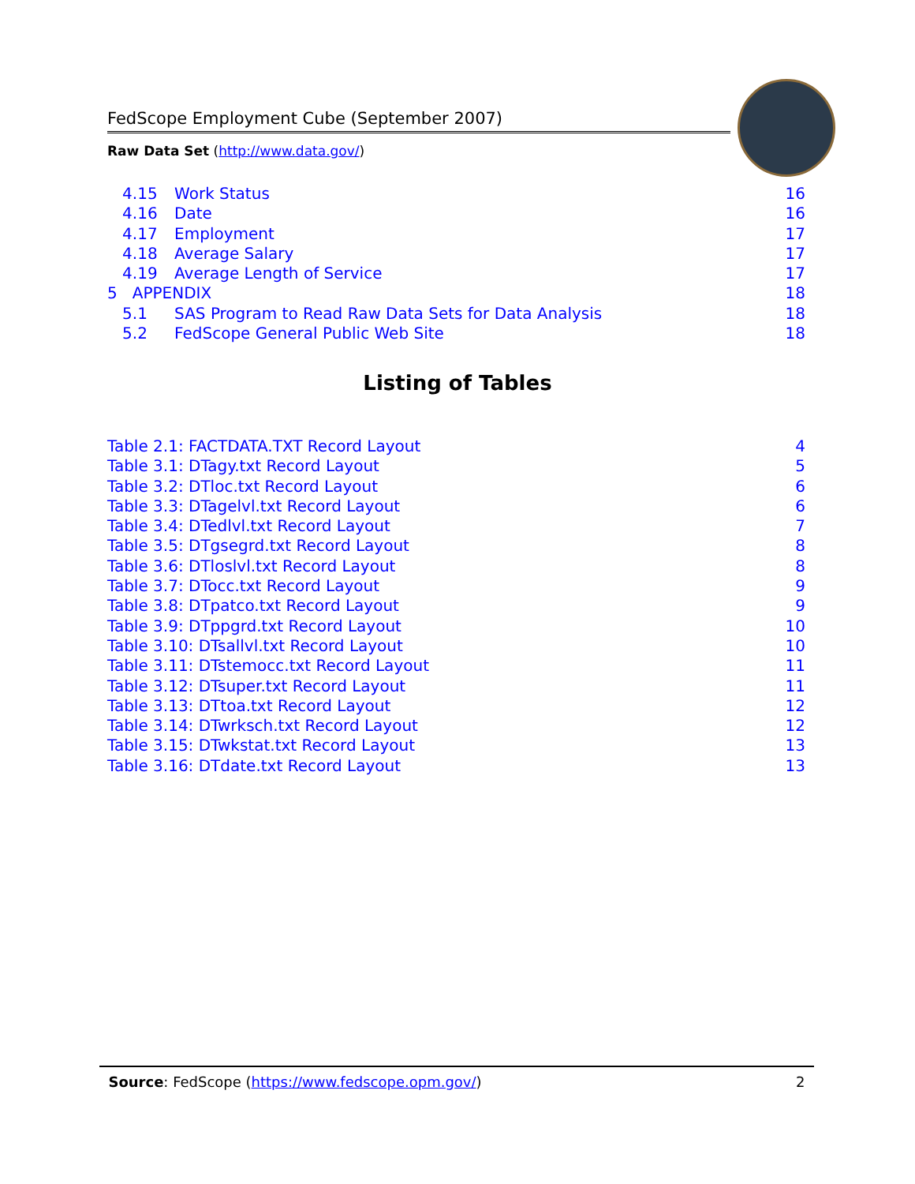FedScope Employment Cube (September 2007)
Raw Data Set (http://www.data.gov/)
4.15 Work Status 16
4.16 Date 16
4.17 Employment 17
4.18 Average Salary 17
4.19 Average Length of Service 17
5 APPENDIX 18
5.1 SAS Program to Read Raw Data Sets for Data Analysis 18
5.2 FedScope General Public Web Site 18
Listing of Tables
Table 2.1: FACTDATA.TXT Record Layout 4
Table 3.1: DTagy.txt Record Layout 5
Table 3.2: DTloc.txt Record Layout 6
Table 3.3: DTagelvl.txt Record Layout 6
Table 3.4: DTedlvl.txt Record Layout 7
Table 3.5: DTgsegrd.txt Record Layout 8
Table 3.6: DTloslvl.txt Record Layout 8
Table 3.7: DTocc.txt Record Layout 9
Table 3.8: DTpatco.txt Record Layout 9
Table 3.9: DTppgrd.txt Record Layout 10
Table 3.10: DTsallvl.txt Record Layout 10
Table 3.11: DTstemocc.txt Record Layout 11
Table 3.12: DTsuper.txt Record Layout 11
Table 3.13: DTtoa.txt Record Layout 12
Table 3.14: DTwrksch.txt Record Layout 12
Table 3.15: DTwkstat.txt Record Layout 13
Table 3.16: DTdate.txt Record Layout 13
Source: FedScope (https://www.fedscope.opm.gov/) 2